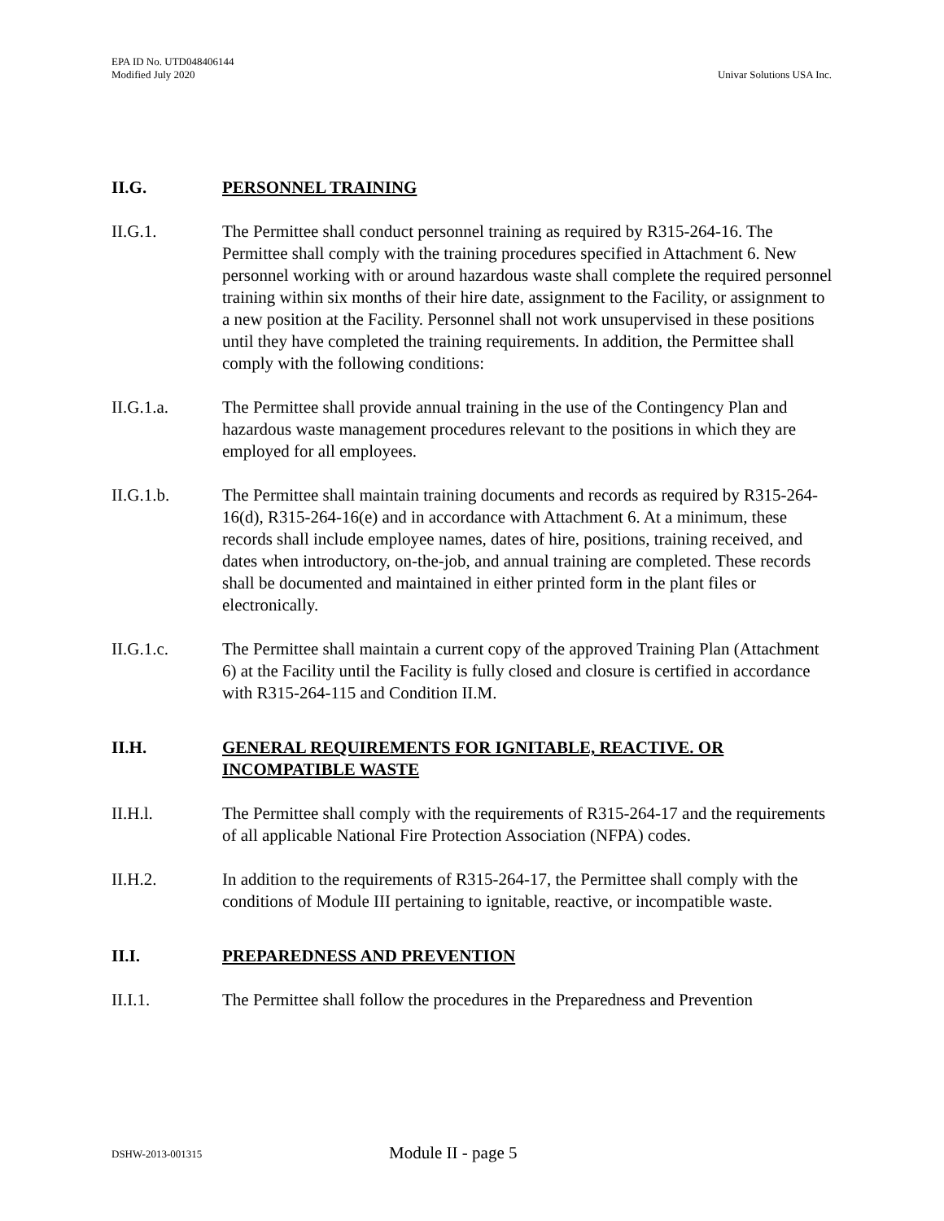EPA ID No. UTD048406144
Modified July 2020
Univar Solutions USA Inc.
II.G. PERSONNEL TRAINING
II.G.1. The Permittee shall conduct personnel training as required by R315-264-16. The Permittee shall comply with the training procedures specified in Attachment 6. New personnel working with or around hazardous waste shall complete the required personnel training within six months of their hire date, assignment to the Facility, or assignment to a new position at the Facility. Personnel shall not work unsupervised in these positions until they have completed the training requirements. In addition, the Permittee shall comply with the following conditions:
II.G.1.a. The Permittee shall provide annual training in the use of the Contingency Plan and hazardous waste management procedures relevant to the positions in which they are employed for all employees.
II.G.1.b. The Permittee shall maintain training documents and records as required by R315-264-16(d), R315-264-16(e) and in accordance with Attachment 6. At a minimum, these records shall include employee names, dates of hire, positions, training received, and dates when introductory, on-the-job, and annual training are completed. These records shall be documented and maintained in either printed form in the plant files or electronically.
II.G.1.c. The Permittee shall maintain a current copy of the approved Training Plan (Attachment 6) at the Facility until the Facility is fully closed and closure is certified in accordance with R315-264-115 and Condition II.M.
II.H. GENERAL REQUIREMENTS FOR IGNITABLE, REACTIVE. OR INCOMPATIBLE WASTE
II.H.l. The Permittee shall comply with the requirements of R315-264-17 and the requirements of all applicable National Fire Protection Association (NFPA) codes.
II.H.2. In addition to the requirements of R315-264-17, the Permittee shall comply with the conditions of Module III pertaining to ignitable, reactive, or incompatible waste.
II.I. PREPAREDNESS AND PREVENTION
II.I.1. The Permittee shall follow the procedures in the Preparedness and Prevention
DSHW-2013-001315 Module II - page 5